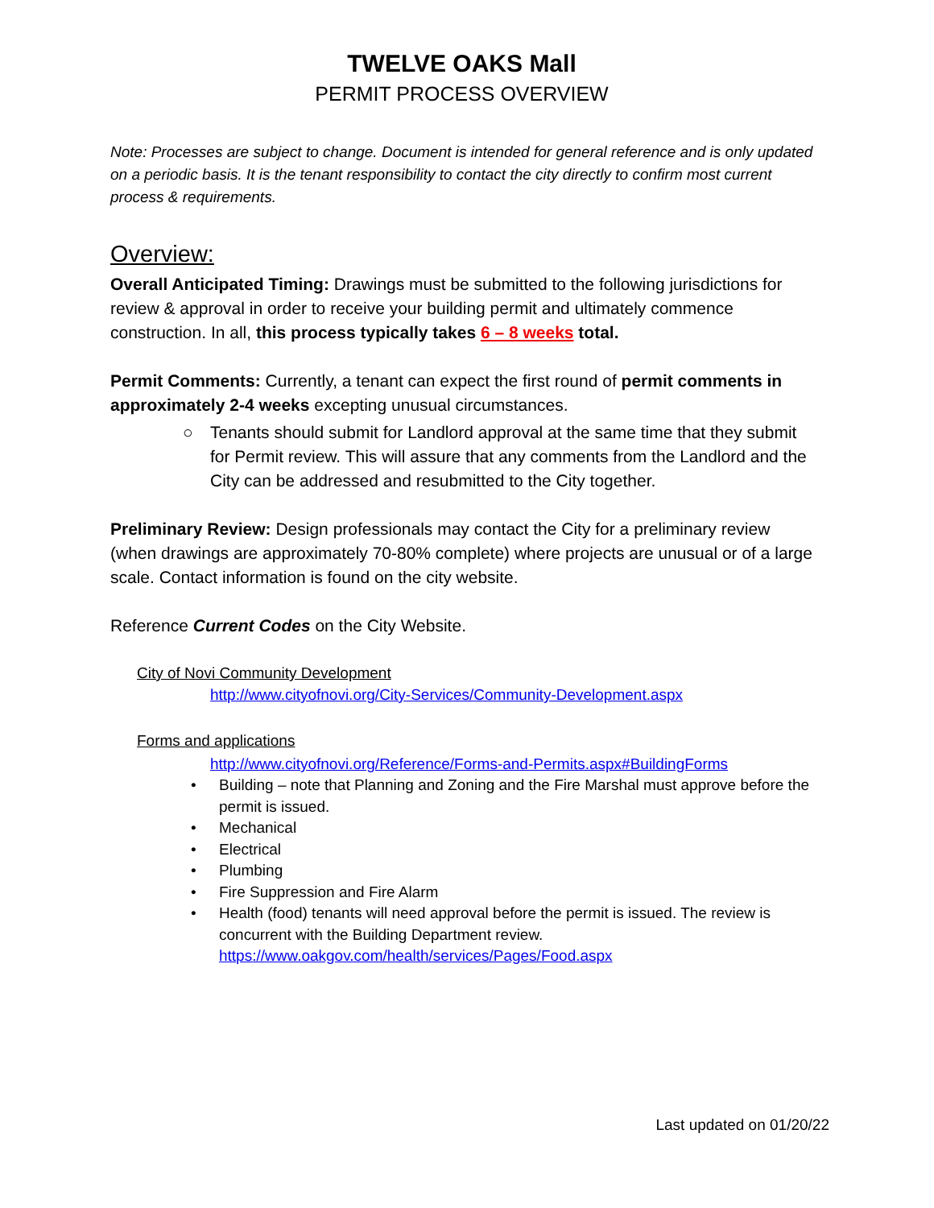TWELVE OAKS Mall
PERMIT PROCESS OVERVIEW
Note: Processes are subject to change. Document is intended for general reference and is only updated on a periodic basis. It is the tenant responsibility to contact the city directly to confirm most current process & requirements.
Overview:
Overall Anticipated Timing: Drawings must be submitted to the following jurisdictions for review & approval in order to receive your building permit and ultimately commence construction. In all, this process typically takes 6 – 8 weeks total.
Permit Comments: Currently, a tenant can expect the first round of permit comments in approximately 2-4 weeks excepting unusual circumstances.
○ Tenants should submit for Landlord approval at the same time that they submit for Permit review. This will assure that any comments from the Landlord and the City can be addressed and resubmitted to the City together.
Preliminary Review: Design professionals may contact the City for a preliminary review (when drawings are approximately 70-80% complete) where projects are unusual or of a large scale. Contact information is found on the city website.
Reference Current Codes on the City Website.
City of Novi Community Development
http://www.cityofnovi.org/City-Services/Community-Development.aspx
Forms and applications
http://www.cityofnovi.org/Reference/Forms-and-Permits.aspx#BuildingForms
• Building – note that Planning and Zoning and the Fire Marshal must approve before the permit is issued.
• Mechanical
• Electrical
• Plumbing
• Fire Suppression and Fire Alarm
• Health (food) tenants will need approval before the permit is issued. The review is concurrent with the Building Department review.
https://www.oakgov.com/health/services/Pages/Food.aspx
Last updated on 01/20/22